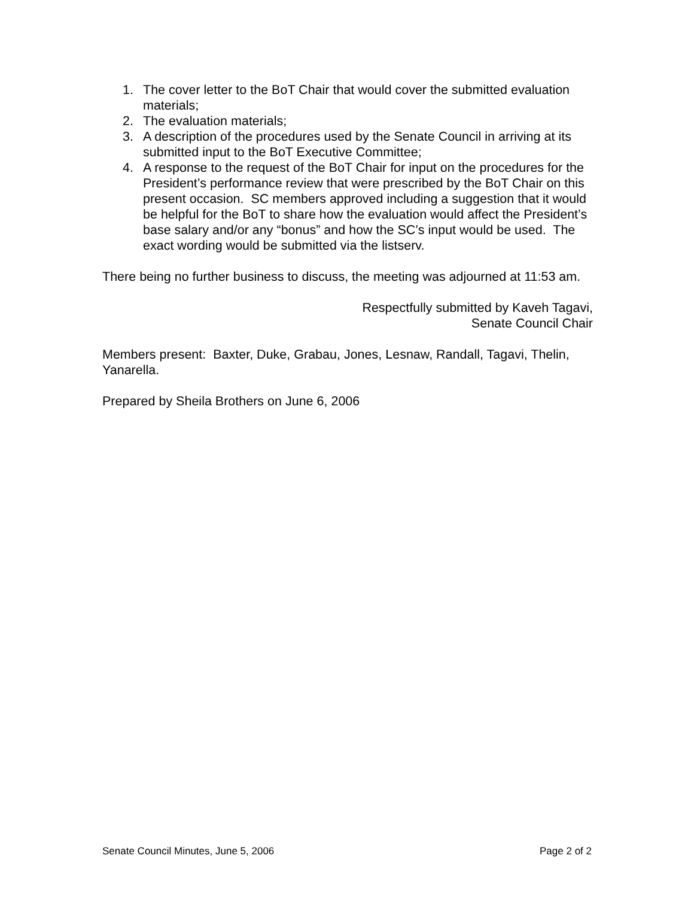1. The cover letter to the BoT Chair that would cover the submitted evaluation materials;
2. The evaluation materials;
3. A description of the procedures used by the Senate Council in arriving at its submitted input to the BoT Executive Committee;
4. A response to the request of the BoT Chair for input on the procedures for the President’s performance review that were prescribed by the BoT Chair on this present occasion. SC members approved including a suggestion that it would be helpful for the BoT to share how the evaluation would affect the President’s base salary and/or any “bonus” and how the SC’s input would be used. The exact wording would be submitted via the listserv.
There being no further business to discuss, the meeting was adjourned at 11:53 am.
Respectfully submitted by Kaveh Tagavi,
Senate Council Chair
Members present: Baxter, Duke, Grabau, Jones, Lesnaw, Randall, Tagavi, Thelin, Yanarella.
Prepared by Sheila Brothers on June 6, 2006
Senate Council Minutes, June 5, 2006 Page 2 of 2